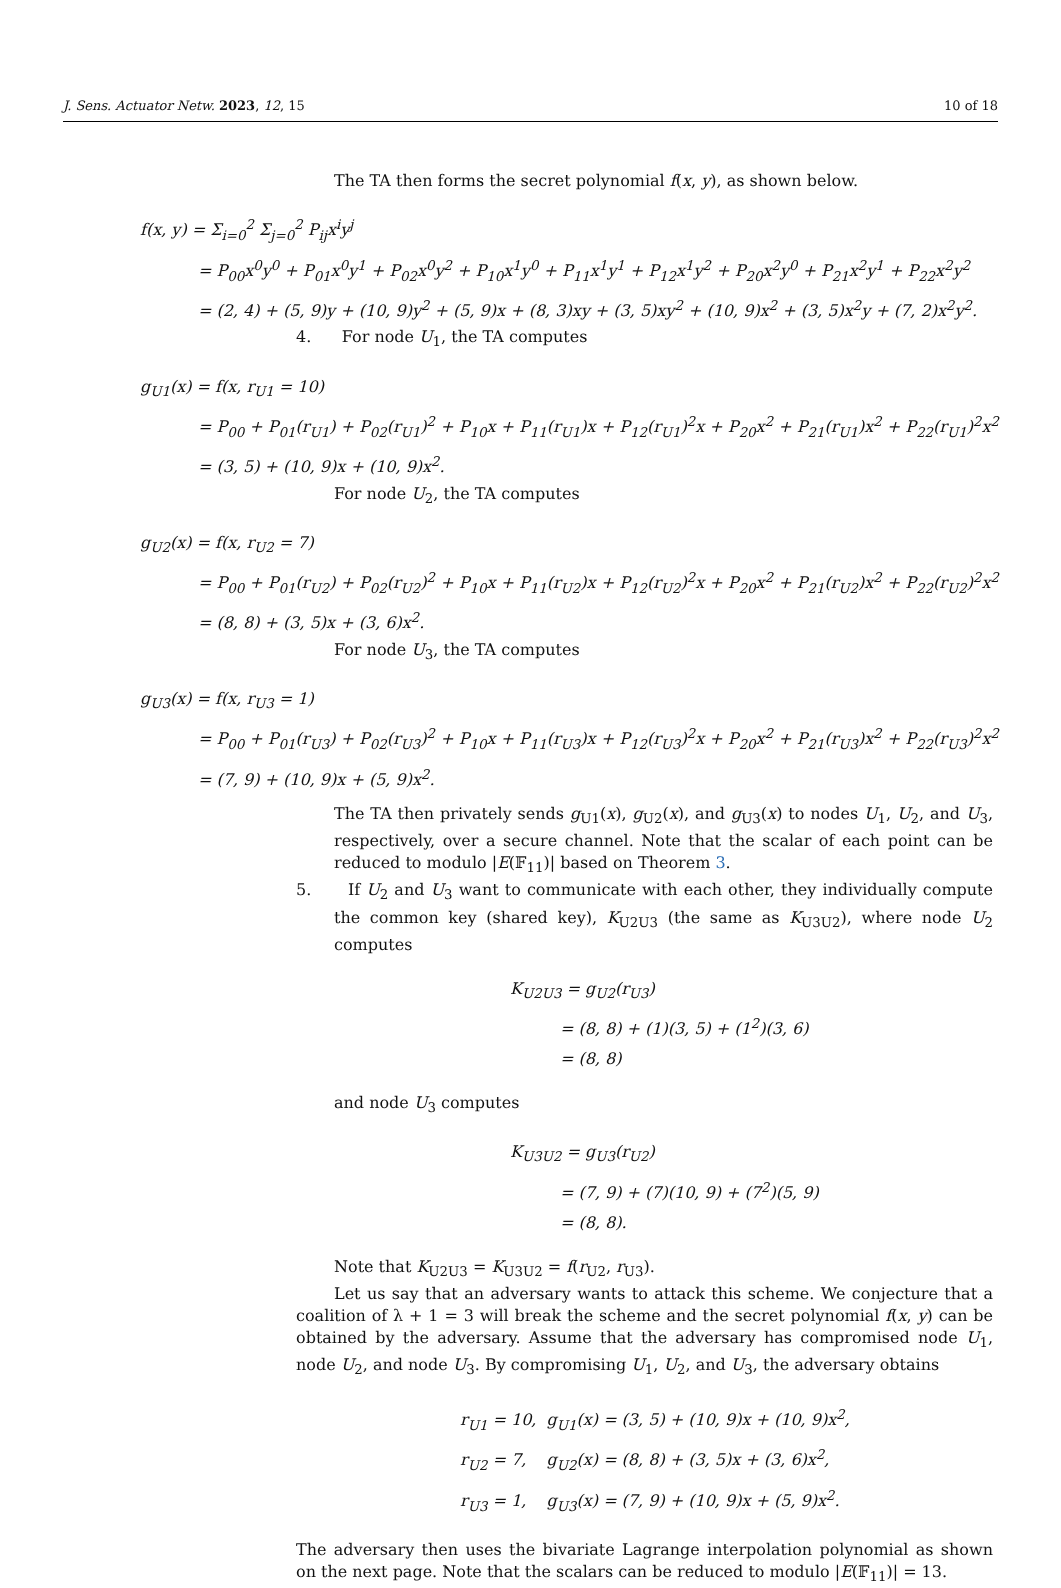J. Sens. Actuator Netw. 2023, 12, 15 10 of 18
The TA then forms the secret polynomial f(x, y), as shown below.
f(x, y) = Σ<sub>i=0</sub><sup>2</sup> Σ<sub>j=0</sub><sup>2</sup> P<sub>ij</sub>x<sup>i</sup>y<sup>j</sup>
= P<sub>00</sub>x<sup>0</sup>y<sup>0</sup> + P<sub>01</sub>x<sup>0</sup>y<sup>1</sup> + P<sub>02</sub>x<sup>0</sup>y<sup>2</sup> + P<sub>10</sub>x<sup>1</sup>y<sup>0</sup> + P<sub>11</sub>x<sup>1</sup>y<sup>1</sup> + P<sub>12</sub>x<sup>1</sup>y<sup>2</sup> + P<sub>20</sub>x<sup>2</sup>y<sup>0</sup> + P<sub>21</sub>x<sup>2</sup>y<sup>1</sup> + P<sub>22</sub>x<sup>2</sup>y<sup>2</sup>
= (2, 4) + (5, 9)y + (10, 9)y<sup>2</sup> + (5, 9)x + (8, 3)xy + (3, 5)xy<sup>2</sup> + (10, 9)x<sup>2</sup> + (3, 5)x<sup>2</sup>y + (7, 2)x<sup>2</sup>y<sup>2</sup>.
4. For node U<sub>1</sub>, the TA computes
g<sub>U1</sub>(x) = f(x, r<sub>U1</sub> = 10)
= P<sub>00</sub> + P<sub>01</sub>(r<sub>U1</sub>) + P<sub>02</sub>(r<sub>U1</sub>)<sup>2</sup> + P<sub>10</sub>x + P<sub>11</sub>(r<sub>U1</sub>)x + P<sub>12</sub>(r<sub>U1</sub>)<sup>2</sup>x + P<sub>20</sub>x<sup>2</sup> + P<sub>21</sub>(r<sub>U1</sub>)x<sup>2</sup> + P<sub>22</sub>(r<sub>U1</sub>)<sup>2</sup>x<sup>2</sup>
= (3, 5) + (10, 9)x + (10, 9)x<sup>2</sup>.
For node U<sub>2</sub>, the TA computes
g<sub>U2</sub>(x) = f(x, r<sub>U2</sub> = 7)
= P<sub>00</sub> + P<sub>01</sub>(r<sub>U2</sub>) + P<sub>02</sub>(r<sub>U2</sub>)<sup>2</sup> + P<sub>10</sub>x + P<sub>11</sub>(r<sub>U2</sub>)x + P<sub>12</sub>(r<sub>U2</sub>)<sup>2</sup>x + P<sub>20</sub>x<sup>2</sup> + P<sub>21</sub>(r<sub>U2</sub>)x<sup>2</sup> + P<sub>22</sub>(r<sub>U2</sub>)<sup>2</sup>x<sup>2</sup>
= (8, 8) + (3, 5)x + (3, 6)x<sup>2</sup>.
For node U<sub>3</sub>, the TA computes
g<sub>U3</sub>(x) = f(x, r<sub>U3</sub> = 1)
= P<sub>00</sub> + P<sub>01</sub>(r<sub>U3</sub>) + P<sub>02</sub>(r<sub>U3</sub>)<sup>2</sup> + P<sub>10</sub>x + P<sub>11</sub>(r<sub>U3</sub>)x + P<sub>12</sub>(r<sub>U3</sub>)<sup>2</sup>x + P<sub>20</sub>x<sup>2</sup> + P<sub>21</sub>(r<sub>U3</sub>)x<sup>2</sup> + P<sub>22</sub>(r<sub>U3</sub>)<sup>2</sup>x<sup>2</sup>
= (7, 9) + (10, 9)x + (5, 9)x<sup>2</sup>.
The TA then privately sends g<sub>U1</sub>(x), g<sub>U2</sub>(x), and g<sub>U3</sub>(x) to nodes U<sub>1</sub>, U<sub>2</sub>, and U<sub>3</sub>, respectively, over a secure channel. Note that the scalar of each point can be reduced to modulo |E(𝔽<sub>11</sub>)| based on Theorem 3.
5. If U<sub>2</sub> and U<sub>3</sub> want to communicate with each other, they individually compute the common key (shared key), K<sub>U2U3</sub> (the same as K<sub>U3U2</sub>), where node U<sub>2</sub> computes
K<sub>U2U3</sub> = g<sub>U2</sub>(r<sub>U3</sub>)
= (8, 8) + (1)(3, 5) + (1<sup>2</sup>)(3, 6)
= (8, 8)
and node U<sub>3</sub> computes
K<sub>U3U2</sub> = g<sub>U3</sub>(r<sub>U2</sub>)
= (7, 9) + (7)(10, 9) + (7<sup>2</sup>)(5, 9)
= (8, 8).
Note that K<sub>U2U3</sub> = K<sub>U3U2</sub> = f(r<sub>U2</sub>, r<sub>U3</sub>).
Let us say that an adversary wants to attack this scheme. We conjecture that a coalition of λ + 1 = 3 will break the scheme and the secret polynomial f(x, y) can be obtained by the adversary. Assume that the adversary has compromised node U<sub>1</sub>, node U<sub>2</sub>, and node U<sub>3</sub>. By compromising U<sub>1</sub>, U<sub>2</sub>, and U<sub>3</sub>, the adversary obtains
r<sub>U1</sub> = 10, g<sub>U1</sub>(x) = (3, 5) + (10, 9)x + (10, 9)x<sup>2</sup>,
r<sub>U2</sub> = 7, g<sub>U2</sub>(x) = (8, 8) + (3, 5)x + (3, 6)x<sup>2</sup>,
r<sub>U3</sub> = 1, g<sub>U3</sub>(x) = (7, 9) + (10, 9)x + (5, 9)x<sup>2</sup>.
The adversary then uses the bivariate Lagrange interpolation polynomial as shown on the next page. Note that the scalars can be reduced to modulo |E(𝔽<sub>11</sub>)| = 13.